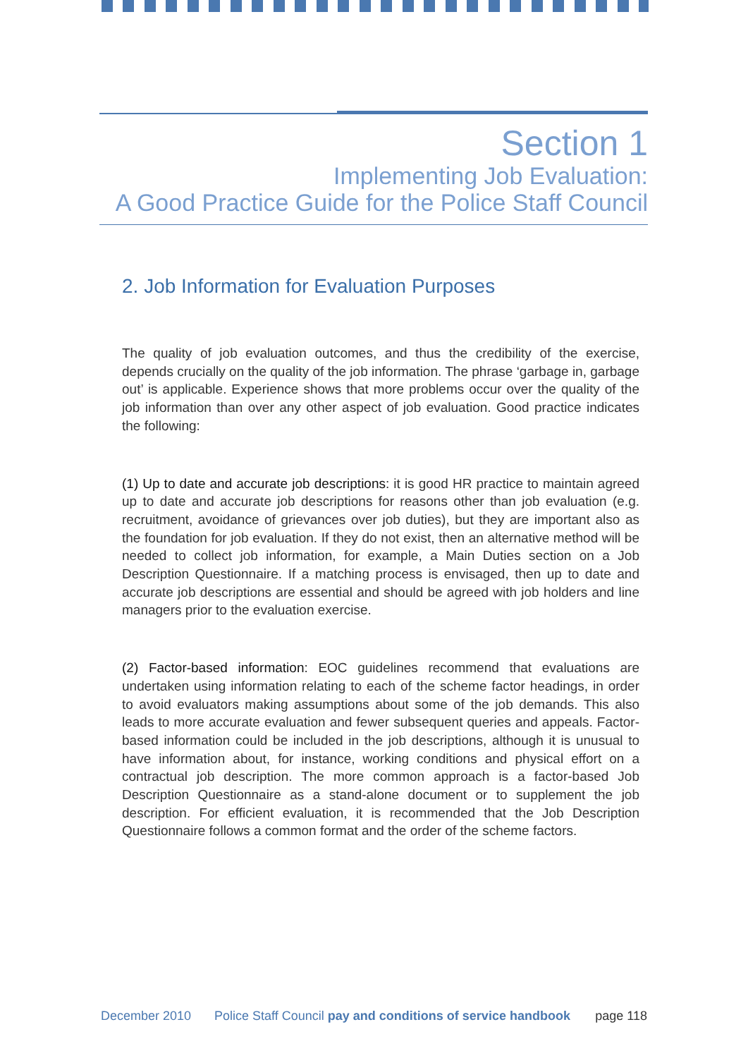Section 1
Implementing Job Evaluation:
A Good Practice Guide for the Police Staff Council
2. Job Information for Evaluation Purposes
The quality of job evaluation outcomes, and thus the credibility of the exercise, depends crucially on the quality of the job information. The phrase ‘garbage in, garbage out’ is applicable. Experience shows that more problems occur over the quality of the job information than over any other aspect of job evaluation. Good practice indicates the following:
(1) Up to date and accurate job descriptions: it is good HR practice to maintain agreed up to date and accurate job descriptions for reasons other than job evaluation (e.g. recruitment, avoidance of grievances over job duties), but they are important also as the foundation for job evaluation. If they do not exist, then an alternative method will be needed to collect job information, for example, a Main Duties section on a Job Description Questionnaire. If a matching process is envisaged, then up to date and accurate job descriptions are essential and should be agreed with job holders and line managers prior to the evaluation exercise.
(2) Factor-based information: EOC guidelines recommend that evaluations are undertaken using information relating to each of the scheme factor headings, in order to avoid evaluators making assumptions about some of the job demands. This also leads to more accurate evaluation and fewer subsequent queries and appeals. Factor-based information could be included in the job descriptions, although it is unusual to have information about, for instance, working conditions and physical effort on a contractual job description. The more common approach is a factor-based Job Description Questionnaire as a stand-alone document or to supplement the job description. For efficient evaluation, it is recommended that the Job Description Questionnaire follows a common format and the order of the scheme factors.
December 2010 Police Staff Council pay and conditions of service handbook page 118